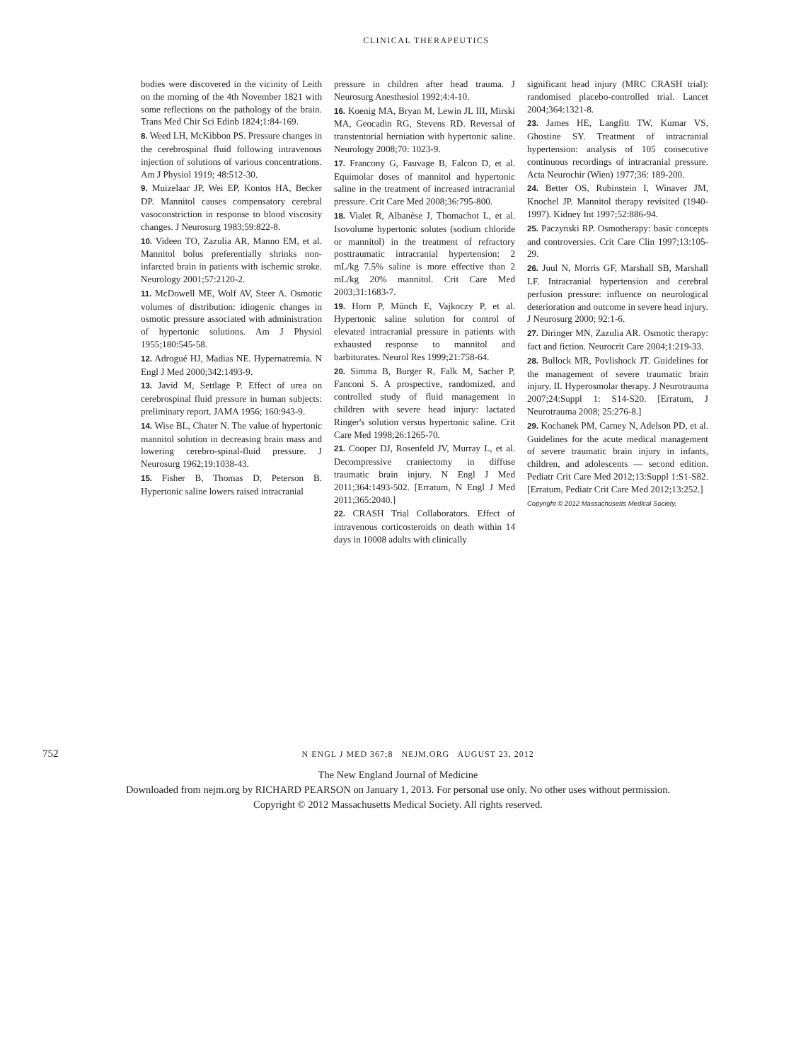CLINICAL THERAPEUTICS
bodies were discovered in the vicinity of Leith on the morning of the 4th November 1821 with some reflections on the pathology of the brain. Trans Med Chir Sci Edinb 1824;1:84-169.
8. Weed LH, McKibbon PS. Pressure changes in the cerebrospinal fluid following intravenous injection of solutions of various concentrations. Am J Physiol 1919; 48:512-30.
9. Muizelaar JP, Wei EP, Kontos HA, Becker DP. Mannitol causes compensatory cerebral vasoconstriction in response to blood viscosity changes. J Neurosurg 1983;59:822-8.
10. Videen TO, Zazulia AR, Manno EM, et al. Mannitol bolus preferentially shrinks non-infarcted brain in patients with ischemic stroke. Neurology 2001;57:2120-2.
11. McDowell ME, Wolf AV, Steer A. Osmotic volumes of distribution: idiogenic changes in osmotic pressure associated with administration of hypertonic solutions. Am J Physiol 1955;180:545-58.
12. Adrogué HJ, Madias NE. Hypernatremia. N Engl J Med 2000;342:1493-9.
13. Javid M, Settlage P. Effect of urea on cerebrospinal fluid pressure in human subjects: preliminary report. JAMA 1956; 160:943-9.
14. Wise BL, Chater N. The value of hypertonic mannitol solution in decreasing brain mass and lowering cerebro-spinal-fluid pressure. J Neurosurg 1962;19:1038-43.
15. Fisher B, Thomas D, Peterson B. Hypertonic saline lowers raised intracranial
pressure in children after head trauma. J Neurosurg Anesthesiol 1992;4:4-10.
16. Koenig MA, Bryan M, Lewin JL III, Mirski MA, Geocadin RG, Stevens RD. Reversal of transtentorial herniation with hypertonic saline. Neurology 2008;70: 1023-9.
17. Francony G, Fauvage B, Falcon D, et al. Equimolar doses of mannitol and hypertonic saline in the treatment of increased intracranial pressure. Crit Care Med 2008;36:795-800.
18. Vialet R, Albanèse J, Thomachot L, et al. Isovolume hypertonic solutes (sodium chloride or mannitol) in the treatment of refractory posttraumatic intracranial hypertension: 2 mL/kg 7.5% saline is more effective than 2 mL/kg 20% mannitol. Crit Care Med 2003;31:1683-7.
19. Horn P, Münch E, Vajkoczy P, et al. Hypertonic saline solution for control of elevated intracranial pressure in patients with exhausted response to mannitol and barbiturates. Neurol Res 1999;21:758-64.
20. Simma B, Burger R, Falk M, Sacher P, Fanconi S. A prospective, randomized, and controlled study of fluid management in children with severe head injury: lactated Ringer's solution versus hypertonic saline. Crit Care Med 1998;26:1265-70.
21. Cooper DJ, Rosenfeld JV, Murray L, et al. Decompressive craniectomy in diffuse traumatic brain injury. N Engl J Med 2011;364:1493-502. [Erratum, N Engl J Med 2011;365:2040.]
22. CRASH Trial Collaborators. Effect of intravenous corticosteroids on death within 14 days in 10008 adults with clinically
significant head injury (MRC CRASH trial): randomised placebo-controlled trial. Lancet 2004;364:1321-8.
23. James HE, Langfitt TW, Kumar VS, Ghostine SY. Treatment of intracranial hypertension: analysis of 105 consecutive continuous recordings of intracranial pressure. Acta Neurochir (Wien) 1977;36: 189-200.
24. Better OS, Rubinstein I, Winaver JM, Knochel JP. Mannitol therapy revisited (1940-1997). Kidney Int 1997;52:886-94.
25. Paczynski RP. Osmotherapy: basic concepts and controversies. Crit Care Clin 1997;13:105-29.
26. Juul N, Morris GF, Marshall SB, Marshall LF. Intracranial hypertension and cerebral perfusion pressure: influence on neurological deterioration and outcome in severe head injury. J Neurosurg 2000; 92:1-6.
27. Diringer MN, Zazulia AR. Osmotic therapy: fact and fiction. Neurocrit Care 2004;1:219-33.
28. Bullock MR, Povlishock JT. Guidelines for the management of severe traumatic brain injury. II. Hyperosmolar therapy. J Neurotrauma 2007;24:Suppl 1: S14-S20. [Erratum, J Neurotrauma 2008; 25:276-8.]
29. Kochanek PM, Carney N, Adelson PD, et al. Guidelines for the acute medical management of severe traumatic brain injury in infants, children, and adolescents — second edition. Pediatr Crit Care Med 2012;13:Suppl 1:S1-S82. [Erratum, Pediatr Crit Care Med 2012;13:252.]
Copyright © 2012 Massachusetts Medical Society.
752 N ENGL J MED 367;8 NEJM.ORG AUGUST 23, 2012
The New England Journal of Medicine
Downloaded from nejm.org by RICHARD PEARSON on January 1, 2013. For personal use only. No other uses without permission.
Copyright © 2012 Massachusetts Medical Society. All rights reserved.